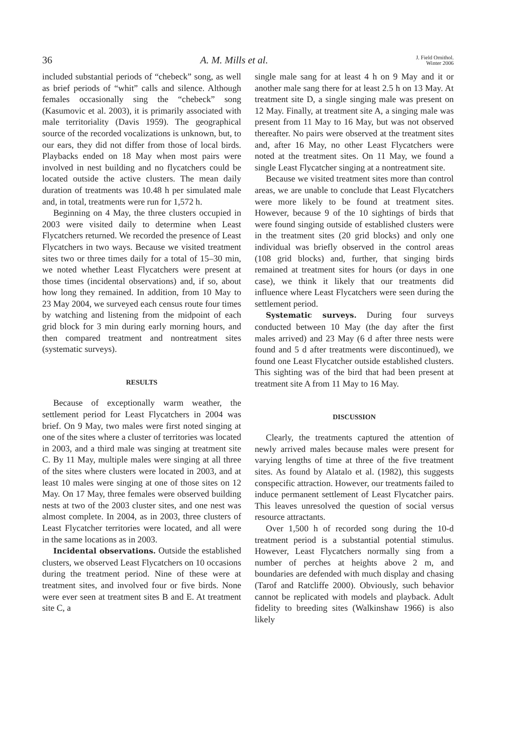36 A. M. Mills et al. J. Field Ornithol.
Winter 2006
included substantial periods of “chebeck” song, as well as brief periods of “whit” calls and silence. Although females occasionally sing the “chebeck” song (Kasumovic et al. 2003), it is primarily associated with male territoriality (Davis 1959). The geographical source of the recorded vocalizations is unknown, but, to our ears, they did not differ from those of local birds. Playbacks ended on 18 May when most pairs were involved in nest building and no flycatchers could be located outside the active clusters. The mean daily duration of treatments was 10.48 h per simulated male and, in total, treatments were run for 1,572 h.
Beginning on 4 May, the three clusters occupied in 2003 were visited daily to determine when Least Flycatchers returned. We recorded the presence of Least Flycatchers in two ways. Because we visited treatment sites two or three times daily for a total of 15–30 min, we noted whether Least Flycatchers were present at those times (incidental observations) and, if so, about how long they remained. In addition, from 10 May to 23 May 2004, we surveyed each census route four times by watching and listening from the midpoint of each grid block for 3 min during early morning hours, and then compared treatment and nontreatment sites (systematic surveys).
RESULTS
Because of exceptionally warm weather, the settlement period for Least Flycatchers in 2004 was brief. On 9 May, two males were first noted singing at one of the sites where a cluster of territories was located in 2003, and a third male was singing at treatment site C. By 11 May, multiple males were singing at all three of the sites where clusters were located in 2003, and at least 10 males were singing at one of those sites on 12 May. On 17 May, three females were observed building nests at two of the 2003 cluster sites, and one nest was almost complete. In 2004, as in 2003, three clusters of Least Flycatcher territories were located, and all were in the same locations as in 2003.
Incidental observations. Outside the established clusters, we observed Least Flycatchers on 10 occasions during the treatment period. Nine of these were at treatment sites, and involved four or five birds. None were ever seen at treatment sites B and E. At treatment site C, a
single male sang for at least 4 h on 9 May and it or another male sang there for at least 2.5 h on 13 May. At treatment site D, a single singing male was present on 12 May. Finally, at treatment site A, a singing male was present from 11 May to 16 May, but was not observed thereafter. No pairs were observed at the treatment sites and, after 16 May, no other Least Flycatchers were noted at the treatment sites. On 11 May, we found a single Least Flycatcher singing at a nontreatment site.
Because we visited treatment sites more than control areas, we are unable to conclude that Least Flycatchers were more likely to be found at treatment sites. However, because 9 of the 10 sightings of birds that were found singing outside of established clusters were in the treatment sites (20 grid blocks) and only one individual was briefly observed in the control areas (108 grid blocks) and, further, that singing birds remained at treatment sites for hours (or days in one case), we think it likely that our treatments did influence where Least Flycatchers were seen during the settlement period.
Systematic surveys. During four surveys conducted between 10 May (the day after the first males arrived) and 23 May (6 d after three nests were found and 5 d after treatments were discontinued), we found one Least Flycatcher outside established clusters. This sighting was of the bird that had been present at treatment site A from 11 May to 16 May.
DISCUSSION
Clearly, the treatments captured the attention of newly arrived males because males were present for varying lengths of time at three of the five treatment sites. As found by Alatalo et al. (1982), this suggests conspecific attraction. However, our treatments failed to induce permanent settlement of Least Flycatcher pairs. This leaves unresolved the question of social versus resource attractants.
Over 1,500 h of recorded song during the 10-d treatment period is a substantial potential stimulus. However, Least Flycatchers normally sing from a number of perches at heights above 2 m, and boundaries are defended with much display and chasing (Tarof and Ratcliffe 2000). Obviously, such behavior cannot be replicated with models and playback. Adult fidelity to breeding sites (Walkinshaw 1966) is also likely